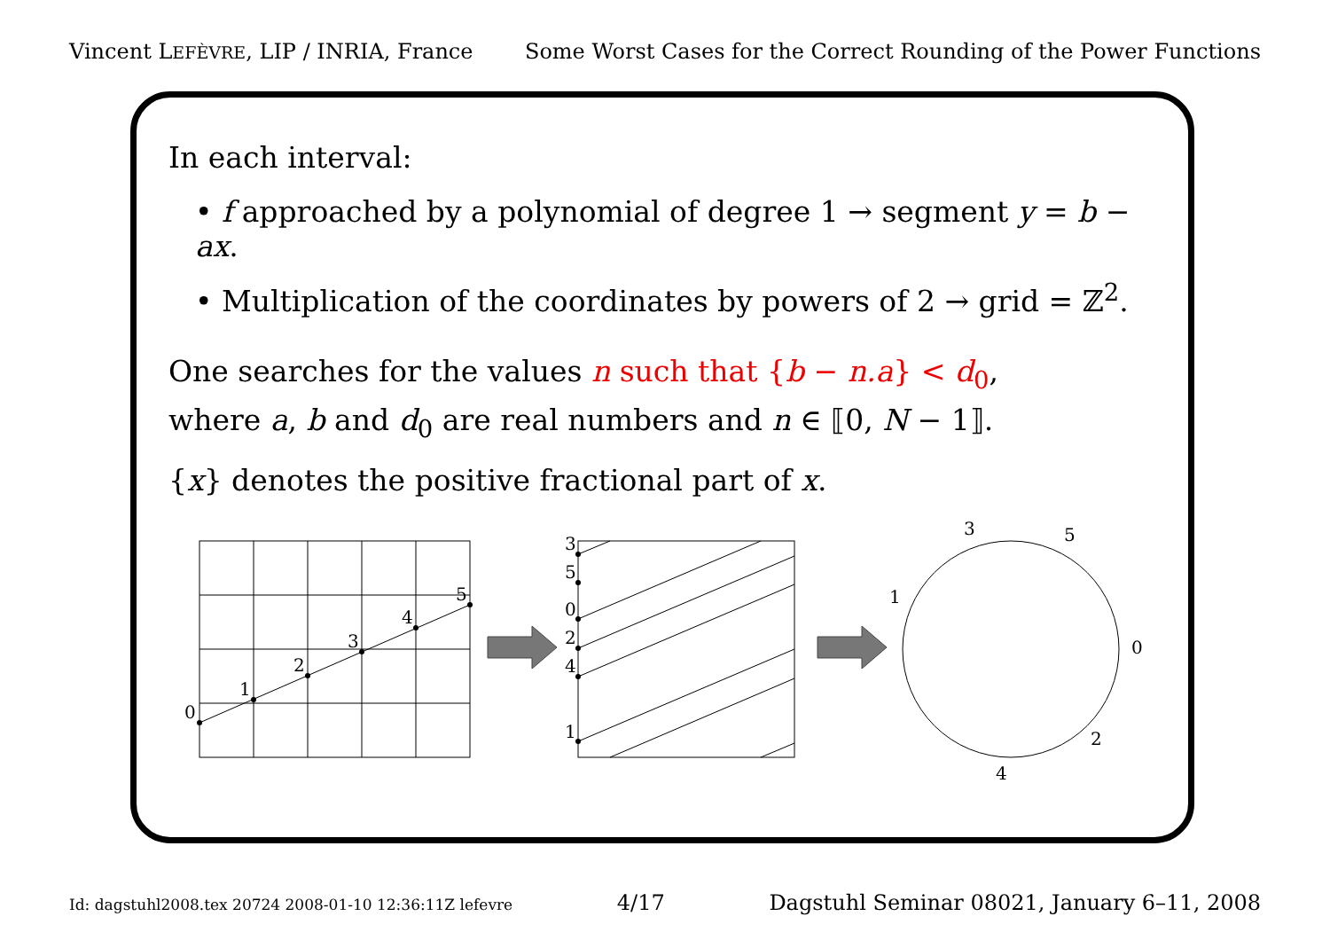Vincent LEFÈVRE, LIP / INRIA, France Some Worst Cases for the Correct Rounding of the Power Functions
In each interval:
• f approached by a polynomial of degree 1 → segment y = b − ax.
• Multiplication of the coordinates by powers of 2 → grid = ℤ<sup>2</sup>.
One searches for the values n such that {b − n.a} < d<sub>0</sub>,
where a, b and d<sub>0</sub> are real numbers and n ∈ ⟦0, N − 1⟧.
{x} denotes the positive fractional part of x.
0
1
2
3
4
5
3
5
0
2
4
1
0
1
2
3
4
5
Id: dagstuhl2008.tex 20724 2008-01-10 12:36:11Z lefevre 4/17 Dagstuhl Seminar 08021, January 6–11, 2008